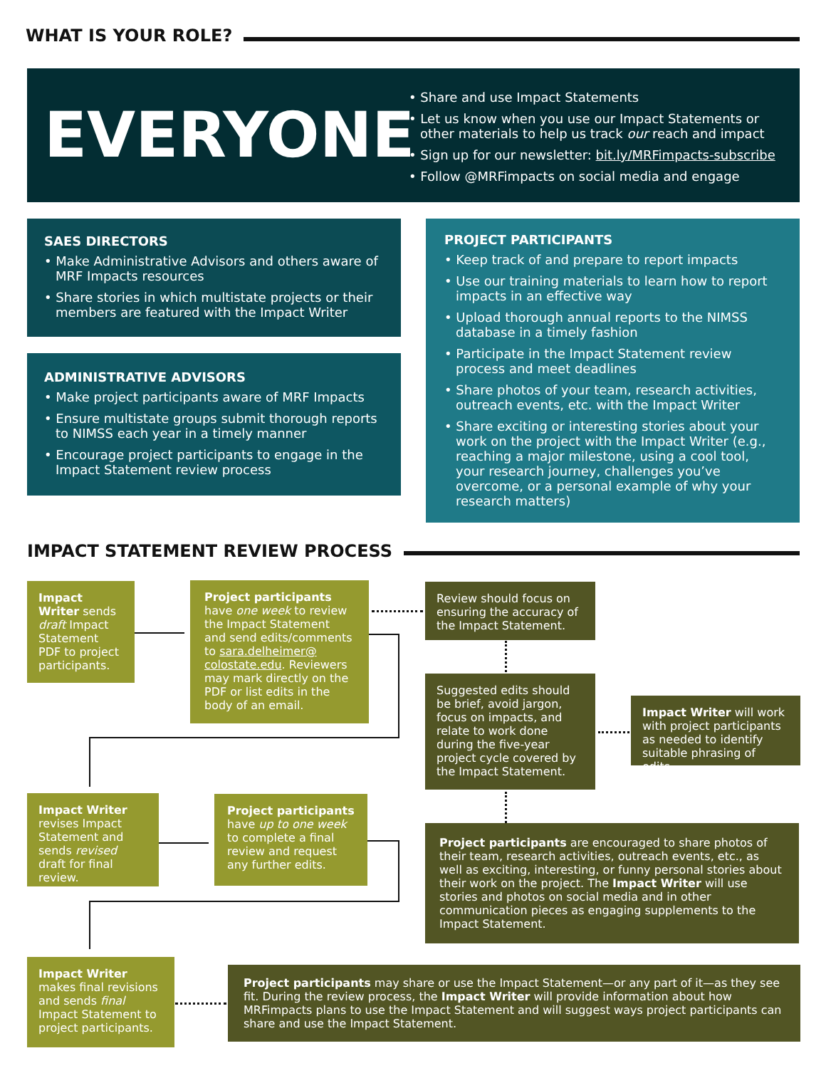WHAT IS YOUR ROLE?
EVERYONE
• Share and use Impact Statements
• Let us know when you use our Impact Statements or other materials to help us track our reach and impact
• Sign up for our newsletter: bit.ly/MRFimpacts-subscribe
• Follow @MRFimpacts on social media and engage
SAES DIRECTORS
• Make Administrative Advisors and others aware of MRF Impacts resources
• Share stories in which multistate projects or their members are featured with the Impact Writer
ADMINISTRATIVE ADVISORS
• Make project participants aware of MRF Impacts
• Ensure multistate groups submit thorough reports to NIMSS each year in a timely manner
• Encourage project participants to engage in the Impact Statement review process
PROJECT PARTICIPANTS
• Keep track of and prepare to report impacts
• Use our training materials to learn how to report impacts in an effective way
• Upload thorough annual reports to the NIMSS database in a timely fashion
• Participate in the Impact Statement review process and meet deadlines
• Share photos of your team, research activities, outreach events, etc. with the Impact Writer
• Share exciting or interesting stories about your work on the project with the Impact Writer (e.g., reaching a major milestone, using a cool tool, your research journey, challenges you’ve overcome, or a personal example of why your research matters)
IMPACT STATEMENT REVIEW PROCESS
Impact Writer sends draft Impact Statement PDF to project participants.
Project participants have one week to review the Impact Statement and send edits/comments to sara.delheimer@ colostate.edu. Reviewers may mark directly on the PDF or list edits in the body of an email.
Review should focus on ensuring the accuracy of the Impact Statement.
Suggested edits should be brief, avoid jargon, focus on impacts, and relate to work done during the five-year project cycle covered by the Impact Statement.
Impact Writer will work with project participants as needed to identify suitable phrasing of edits.
Impact Writer revises Impact Statement and sends revised draft for final review.
Project participants have up to one week to complete a final review and request any further edits.
Project participants are encouraged to share photos of their team, research activities, outreach events, etc., as well as exciting, interesting, or funny personal stories about their work on the project. The Impact Writer will use stories and photos on social media and in other communication pieces as engaging supplements to the Impact Statement.
Impact Writer makes final revisions and sends final Impact Statement to project participants.
Project participants may share or use the Impact Statement—or any part of it—as they see fit. During the review process, the Impact Writer will provide information about how MRFimpacts plans to use the Impact Statement and will suggest ways project participants can share and use the Impact Statement.